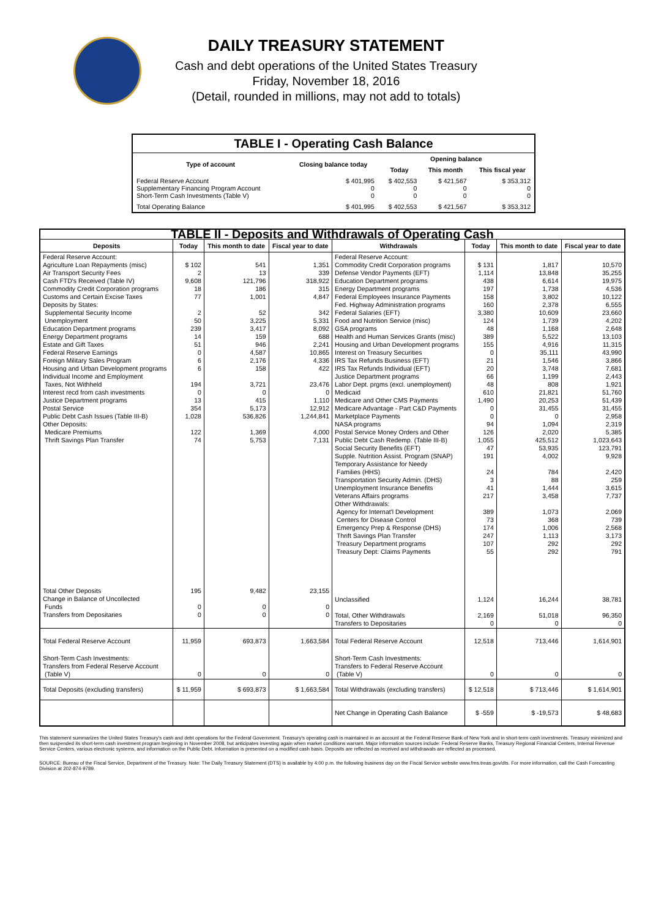DAILY TREASURY STATEMENT
Cash and debt operations of the United States Treasury
Friday, November 18, 2016
(Detail, rounded in millions, may not add to totals)
| TABLE I - Operating Cash Balance | | | | |
| Type of account | Closing balance today | Opening balance | | |
| | | Today | This month | This fiscal year |
| Federal Reserve Account Supplementary Financing Program Account Short-Term Cash Investments (Table V) | $ 401,995 0 0 | $ 402,553 0 0 | $ 421,567 0 0 | $ 353,312 0 0 |
| Total Operating Balance | $ 401,995 | $ 402,553 | $ 421,567 | $ 353,312 |
| TABLE II - Deposits and Withdrawals of Operating Cash | | | | | | | |
| Deposits | Today | This month to date | Fiscal year to date | Withdrawals | Today | This month to date | Fiscal year to date |
| Federal Reserve Account: Agriculture Loan Repayments (misc) Air Transport Security Fees Cash FTD's Received (Table IV) Commodity Credit Corporation programs Customs and Certain Excise Taxes Deposits by States: Supplemental Security Income Unemployment Education Department programs Energy Department programs Estate and Gift Taxes Federal Reserve Earnings Foreign Military Sales Program Housing and Urban Development programs Individual Income and Employment Taxes, Not Withheld Interest recd from cash investments Justice Department programs Postal Service Public Debt Cash Issues (Table III-B) Other Deposits: Medicare Premiums Thrift Savings Plan Transfer | $ 102 2 9,608 18 77 2 50 239 14 51 0 6 6 194 0 13 354 1,028 122 74 | 541 13 121,796 186 1,001 52 3,225 3,417 159 946 4,587 2,176 158 3,721 0 415 5,173 536,826 1,369 5,753 | 1,351 339 318,922 315 4,847 342 5,331 8,092 688 2,241 10,865 4,336 422 23,476 0 1,110 12,912 1,244,841 4,000 7,131 | Federal Reserve Account: Commodity Credit Corporation programs Defense Vendor Payments (EFT) Education Department programs Energy Department programs Federal Employees Insurance Payments Fed. Highway Administration programs Federal Salaries (EFT) Food and Nutrition Service (misc) GSA programs Health and Human Services Grants (misc) Housing and Urban Development programs Interest on Treasury Securities IRS Tax Refunds Business (EFT) IRS Tax Refunds Individual (EFT) Justice Department programs Labor Dept. prgms (excl. unemployment) Medicaid Medicare and Other CMS Payments Medicare Advantage - Part C&D Payments Marketplace Payments NASA programs Postal Service Money Orders and Other Public Debt Cash Redemp. (Table III-B) Social Security Benefits (EFT) Supple. Nutrition Assist. Program (SNAP) Temporary Assistance for Needy Families (HHS) Transportation Security Admin. (DHS) Unemployment Insurance Benefits Veterans Affairs programs Other Withdrawals: Agency for Internat'l Development Centers for Disease Control Emergency Prep & Response (DHS) Thrift Savings Plan Transfer Treasury Department programs Treasury Dept: Claims Payments | $ 131 1,114 438 197 158 160 3,380 124 48 389 155 0 21 20 66 48 610 1,490 0 0 94 126 1,055 47 191 24 3 41 217 389 73 174 247 107 55 | 1,817 13,848 6,614 1,738 3,802 2,378 10,609 1,739 1,168 5,522 4,916 35,111 1,546 3,748 1,199 808 21,821 20,253 31,455 0 1,094 2,020 425,512 53,935 4,002 784 88 1,444 3,458 1,073 368 1,006 1,113 292 292 | 10,570 35,255 19,975 4,536 10,122 6,555 23,660 4,202 2,648 13,103 11,315 43,990 3,866 7,681 2,443 1,921 51,760 51,439 31,455 2,958 2,319 5,385 1,023,643 123,791 9,928 2,420 259 3,615 7,737 2,069 739 2,568 3,173 292 791 |
| Total Other Deposits Change in Balance of Uncollected Funds Transfers from Depositaries | 195 0 0 | 9,482 0 0 | 23,155 0 0 | Unclassified Total, Other Withdrawals Transfers to Depositaries | 1,124 2,169 0 | 16,244 51,018 0 | 38,781 96,350 0 |
| Total Federal Reserve Account | 11,959 | 693,873 | 1,663,584 | Total Federal Reserve Account | 12,518 | 713,446 | 1,614,901 |
| Short-Term Cash Investments: Transfers from Federal Reserve Account (Table V) | 0 | 0 | 0 | Short-Term Cash Investments: Transfers to Federal Reserve Account (Table V) | 0 | 0 | 0 |
| Total Deposits (excluding transfers) | $ 11,959 | $ 693,873 | $ 1,663,584 | Total Withdrawals (excluding transfers) | $ 12,518 | $ 713,446 | $ 1,614,901 |
| | | | | Net Change in Operating Cash Balance | $ -559 | $ -19,573 | $ 48,683 |
This statement summarizes the United States Treasury's cash and debt operations for the Federal Government. Treasury's operating cash is maintained in an account at the Federal Reserve Bank of New York and in short-term cash investments. Treasury minimized and then suspended its short-term cash investment program beginning in November 2008, but anticipates investing again when market conditions warrant. Major information sources include: Federal Reserve Banks, Treasury Regional Financial Centers, Internal Revenue Service Centers, various electronic systems, and information on the Public Debt. Information is presented on a modified cash basis. Deposits are reflected as received and withdrawals are reflected as processed.
SOURCE: Bureau of the Fiscal Service, Department of the Treasury. Note: The Daily Treasury Statement (DTS) is available by 4:00 p.m. the following business day on the Fiscal Service website www.fms.treas.gov/dts. For more information, call the Cash Forecasting Division at 202-874-9789.